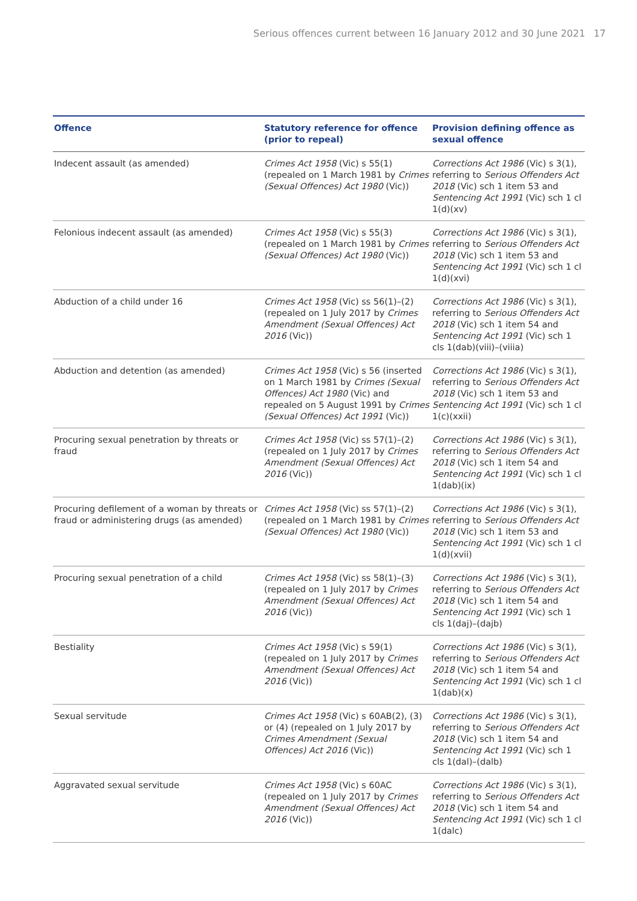Serious offences current between 16 January 2012 and 30 June 2021 17
| Offence | Statutory reference for offence (prior to repeal) | Provision defining offence as sexual offence |
| --- | --- | --- |
| Indecent assault (as amended) | Crimes Act 1958 (Vic) s 55(1) (repealed on 1 March 1981 by Crimes (Sexual Offences) Act 1980 (Vic)) | Corrections Act 1986 (Vic) s 3(1), referring to Serious Offenders Act 2018 (Vic) sch 1 item 53 and Sentencing Act 1991 (Vic) sch 1 cl 1(d)(xv) |
| Felonious indecent assault (as amended) | Crimes Act 1958 (Vic) s 55(3) (repealed on 1 March 1981 by Crimes (Sexual Offences) Act 1980 (Vic)) | Corrections Act 1986 (Vic) s 3(1), referring to Serious Offenders Act 2018 (Vic) sch 1 item 53 and Sentencing Act 1991 (Vic) sch 1 cl 1(d)(xvi) |
| Abduction of a child under 16 | Crimes Act 1958 (Vic) ss 56(1)–(2) (repealed on 1 July 2017 by Crimes Amendment (Sexual Offences) Act 2016 (Vic)) | Corrections Act 1986 (Vic) s 3(1), referring to Serious Offenders Act 2018 (Vic) sch 1 item 54 and Sentencing Act 1991 (Vic) sch 1 cls 1(dab)(viii)–(viiia) |
| Abduction and detention (as amended) | Crimes Act 1958 (Vic) s 56 (inserted on 1 March 1981 by Crimes (Sexual Offences) Act 1980 (Vic) and repealed on 5 August 1991 by Crimes (Sexual Offences) Act 1991 (Vic)) | Corrections Act 1986 (Vic) s 3(1), referring to Serious Offenders Act 2018 (Vic) sch 1 item 53 and Sentencing Act 1991 (Vic) sch 1 cl 1(c)(xxii) |
| Procuring sexual penetration by threats or fraud | Crimes Act 1958 (Vic) ss 57(1)–(2) (repealed on 1 July 2017 by Crimes Amendment (Sexual Offences) Act 2016 (Vic)) | Corrections Act 1986 (Vic) s 3(1), referring to Serious Offenders Act 2018 (Vic) sch 1 item 54 and Sentencing Act 1991 (Vic) sch 1 cl 1(dab)(ix) |
| Procuring defilement of a woman by threats or fraud or administering drugs (as amended) | Crimes Act 1958 (Vic) ss 57(1)–(2) (repealed on 1 March 1981 by Crimes (Sexual Offences) Act 1980 (Vic)) | Corrections Act 1986 (Vic) s 3(1), referring to Serious Offenders Act 2018 (Vic) sch 1 item 53 and Sentencing Act 1991 (Vic) sch 1 cl 1(d)(xvii) |
| Procuring sexual penetration of a child | Crimes Act 1958 (Vic) ss 58(1)–(3) (repealed on 1 July 2017 by Crimes Amendment (Sexual Offences) Act 2016 (Vic)) | Corrections Act 1986 (Vic) s 3(1), referring to Serious Offenders Act 2018 (Vic) sch 1 item 54 and Sentencing Act 1991 (Vic) sch 1 cls 1(daj)–(dajb) |
| Bestiality | Crimes Act 1958 (Vic) s 59(1) (repealed on 1 July 2017 by Crimes Amendment (Sexual Offences) Act 2016 (Vic)) | Corrections Act 1986 (Vic) s 3(1), referring to Serious Offenders Act 2018 (Vic) sch 1 item 54 and Sentencing Act 1991 (Vic) sch 1 cl 1(dab)(x) |
| Sexual servitude | Crimes Act 1958 (Vic) s 60AB(2), (3) or (4) (repealed on 1 July 2017 by Crimes Amendment (Sexual Offences) Act 2016 (Vic)) | Corrections Act 1986 (Vic) s 3(1), referring to Serious Offenders Act 2018 (Vic) sch 1 item 54 and Sentencing Act 1991 (Vic) sch 1 cls 1(dal)–(dalb) |
| Aggravated sexual servitude | Crimes Act 1958 (Vic) s 60AC (repealed on 1 July 2017 by Crimes Amendment (Sexual Offences) Act 2016 (Vic)) | Corrections Act 1986 (Vic) s 3(1), referring to Serious Offenders Act 2018 (Vic) sch 1 item 54 and Sentencing Act 1991 (Vic) sch 1 cl 1(dalc) |